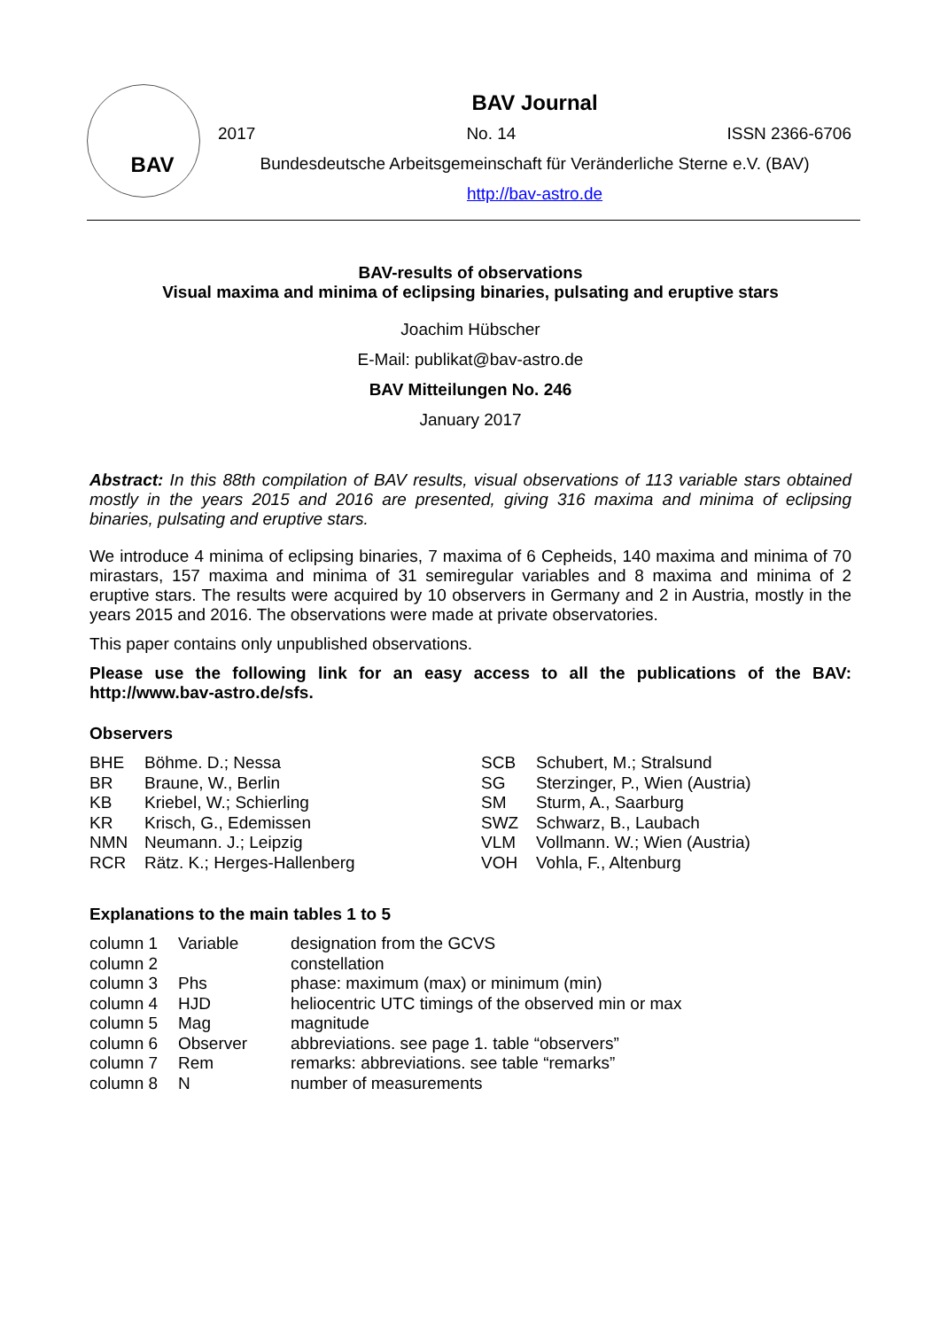BAV
BAV Journal
2017 No. 14 ISSN 2366-6706
Bundesdeutsche Arbeitsgemeinschaft für Veränderliche Sterne e.V. (BAV)
http://bav-astro.de
BAV-results of observations
Visual maxima and minima of eclipsing binaries, pulsating and eruptive stars
Joachim Hübscher
E-Mail: publikat@bav-astro.de
BAV Mitteilungen No. 246
January 2017
Abstract: In this 88th compilation of BAV results, visual observations of 113 variable stars obtained mostly in the years 2015 and 2016 are presented, giving 316 maxima and minima of eclipsing binaries, pulsating and eruptive stars.
We introduce 4 minima of eclipsing binaries, 7 maxima of 6 Cepheids, 140 maxima and minima of 70 mirastars, 157 maxima and minima of 31 semiregular variables and 8 maxima and minima of 2 eruptive stars. The results were acquired by 10 observers in Germany and 2 in Austria, mostly in the years 2015 and 2016. The observations were made at private observatories.
This paper contains only unpublished observations.
Please use the following link for an easy access to all the publications of the BAV: http://www.bav-astro.de/sfs.
Observers
| BHE | Böhme. D.; Nessa |
| BR | Braune, W., Berlin |
| KB | Kriebel, W.; Schierling |
| KR | Krisch, G., Edemissen |
| NMN | Neumann. J.; Leipzig |
| RCR | Rätz. K.; Herges-Hallenberg |
| SCB | Schubert, M.; Stralsund |
| SG | Sterzinger, P., Wien (Austria) |
| SM | Sturm, A., Saarburg |
| SWZ | Schwarz, B., Laubach |
| VLM | Vollmann. W.; Wien (Austria) |
| VOH | Vohla, F., Altenburg |
Explanations to the main tables 1 to 5
| column 1 | Variable | designation from the GCVS |
| column 2 | | constellation |
| column 3 | Phs | phase: maximum (max) or minimum (min) |
| column 4 | HJD | heliocentric UTC timings of the observed min or max |
| column 5 | Mag | magnitude |
| column 6 | Observer | abbreviations. see page 1. table “observers” |
| column 7 | Rem | remarks: abbreviations. see table “remarks” |
| column 8 | N | number of measurements |